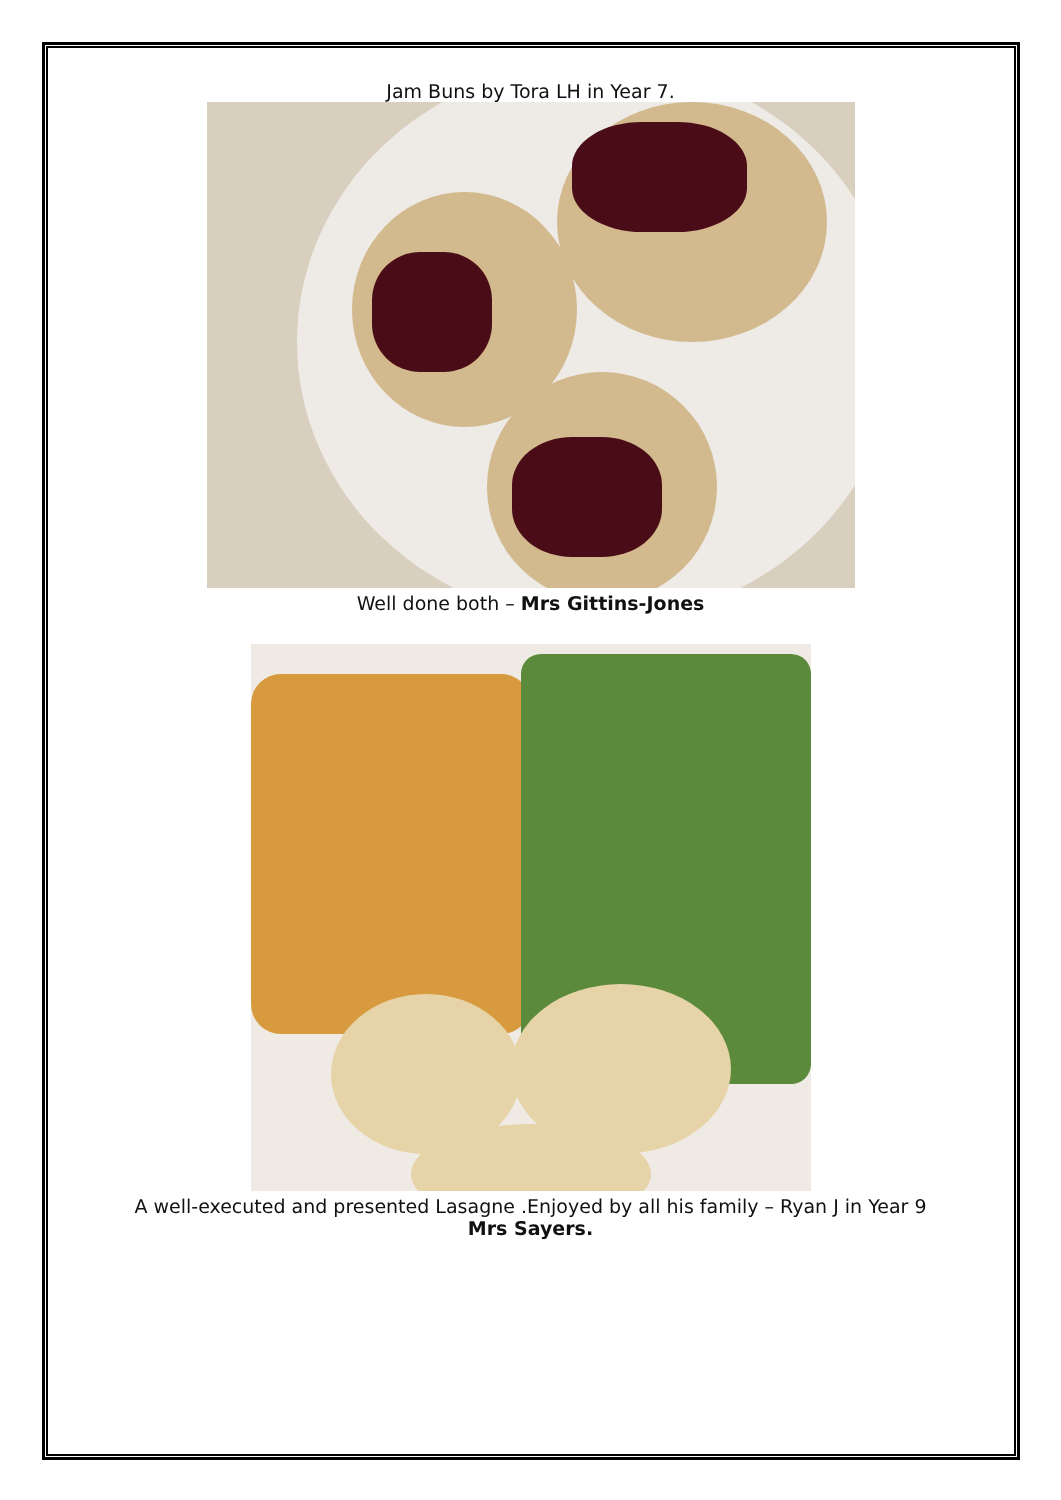Jam Buns by Tora LH in Year 7.
Well done both – Mrs Gittins-Jones
A well-executed and presented Lasagne .Enjoyed by all his family – Ryan J in Year 9
Mrs Sayers.